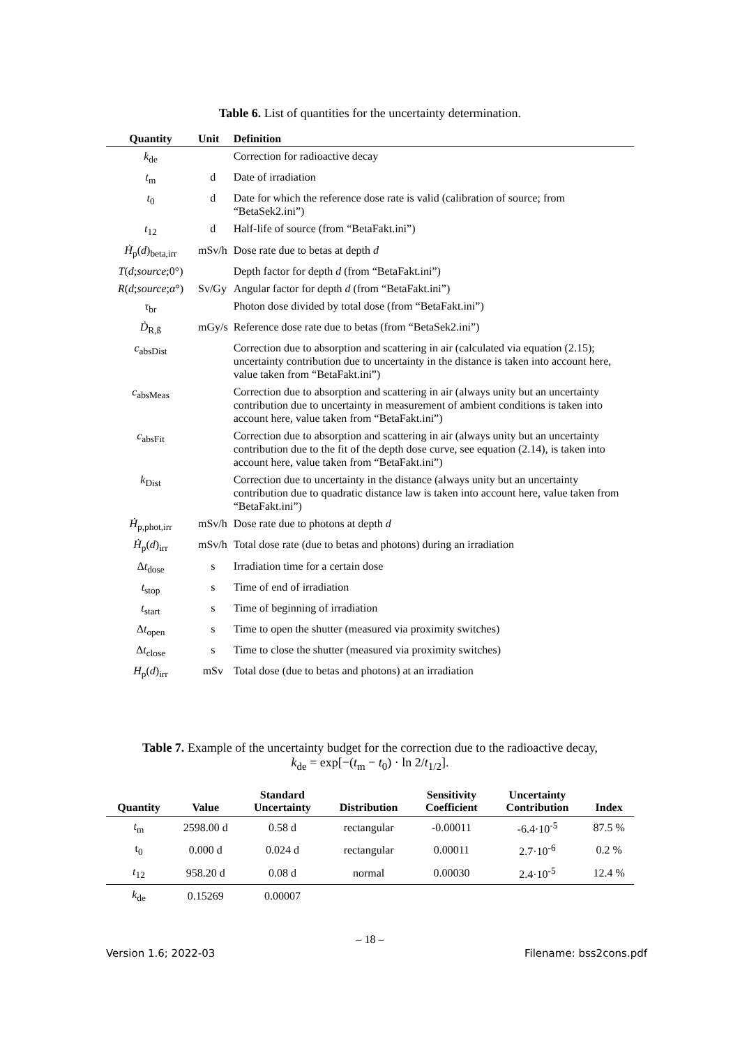Table 6. List of quantities for the uncertainty determination.
| Quantity | Unit | Definition |
| --- | --- | --- |
| k<sub>de</sub> | | Correction for radioactive decay |
| t<sub>m</sub> | d | Date of irradiation |
| t<sub>0</sub> | d | Date for which the reference dose rate is valid (calibration of source; from “BetaSek2.ini”) |
| t<sub>12</sub> | d | Half-life of source (from “BetaFakt.ini”) |
| Ḣ<sub>p</sub>( d )<sub>beta,irr</sub> | mSv/h | Dose rate due to betas at depth d |
| T ( d ; source ;0°) | | Depth factor for depth d (from “BetaFakt.ini”) |
| R ( d ; source ; α °) | Sv/Gy | Angular factor for depth d (from “BetaFakt.ini”) |
| τ<sub>br</sub> | | Photon dose divided by total dose (from “BetaFakt.ini”) |
| Ḋ<sub>R,ß</sub> | mGy/s | Reference dose rate due to betas (from “BetaSek2.ini”) |
| c<sub>absDist</sub> | | Correction due to absorption and scattering in air (calculated via equation (2.15); uncertainty contribution due to uncertainty in the distance is taken into account here, value taken from “BetaFakt.ini”) |
| c<sub>absMeas</sub> | | Correction due to absorption and scattering in air (always unity but an uncertainty contribution due to uncertainty in measurement of ambient conditions is taken into account here, value taken from “BetaFakt.ini”) |
| c<sub>absFit</sub> | | Correction due to absorption and scattering in air (always unity but an uncertainty contribution due to the fit of the depth dose curve, see equation (2.14), is taken into account here, value taken from “BetaFakt.ini”) |
| k<sub>Dist</sub> | | Correction due to uncertainty in the distance (always unity but an uncertainty contribution due to quadratic distance law is taken into account here, value taken from “BetaFakt.ini”) |
| Ḣ<sub>p,phot,irr</sub> | mSv/h | Dose rate due to photons at depth d |
| Ḣ<sub>p</sub>( d )<sub>irr</sub> | mSv/h | Total dose rate (due to betas and photons) during an irradiation |
| Δ t<sub>dose</sub> | s | Irradiation time for a certain dose |
| t<sub>stop</sub> | s | Time of end of irradiation |
| t<sub>start</sub> | s | Time of beginning of irradiation |
| Δ t<sub>open</sub> | s | Time to open the shutter (measured via proximity switches) |
| Δ t<sub>close</sub> | s | Time to close the shutter (measured via proximity switches) |
| H<sub>p</sub>( d )<sub>irr</sub> | mSv | Total dose (due to betas and photons) at an irradiation |
Table 7. Example of the uncertainty budget for the correction due to the radioactive decay,
k<sub>de</sub> = exp[−(t<sub>m</sub> − t<sub>0</sub>) · ln 2/t<sub>1/2</sub>].
| Quantity | Value | Standard Uncertainty | Distribution | Sensitivity Coefficient | Uncertainty Contribution | Index |
| --- | --- | --- | --- | --- | --- | --- |
| t<sub>m</sub> | 2598.00 d | 0.58 d | rectangular | -0.00011 | -6.4·10<sup>-5</sup> | 87.5 % |
| t<sub>0</sub> | 0.000 d | 0.024 d | rectangular | 0.00011 | 2.7·10<sup>-6</sup> | 0.2 % |
| t<sub>12</sub> | 958.20 d | 0.08 d | normal | 0.00030 | 2.4·10<sup>-5</sup> | 12.4 % |
| k<sub>de</sub> | 0.15269 | 0.00007 | | | | |
– 18 –
Version 1.6; 2022-03 Filename: bss2cons.pdf